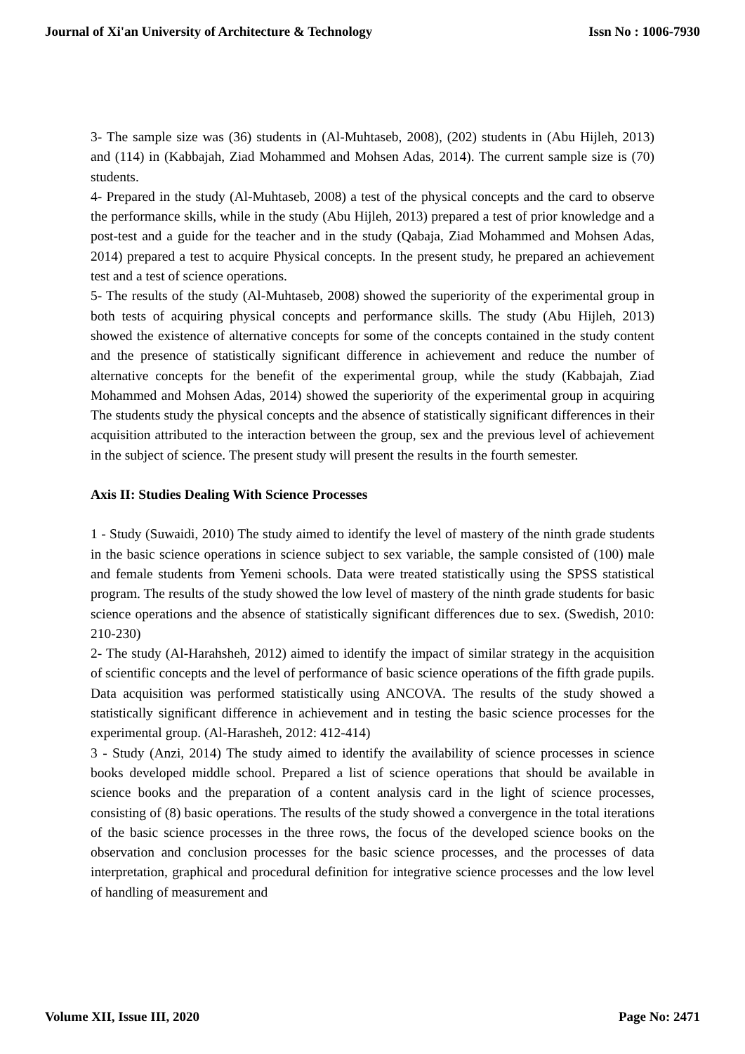Journal of Xi'an University of Architecture & Technology Issn No : 1006-7930
3- The sample size was (36) students in (Al-Muhtaseb, 2008), (202) students in (Abu Hijleh, 2013) and (114) in (Kabbajah, Ziad Mohammed and Mohsen Adas, 2014). The current sample size is (70) students.
4- Prepared in the study (Al-Muhtaseb, 2008) a test of the physical concepts and the card to observe the performance skills, while in the study (Abu Hijleh, 2013) prepared a test of prior knowledge and a post-test and a guide for the teacher and in the study (Qabaja, Ziad Mohammed and Mohsen Adas, 2014) prepared a test to acquire Physical concepts. In the present study, he prepared an achievement test and a test of science operations.
5- The results of the study (Al-Muhtaseb, 2008) showed the superiority of the experimental group in both tests of acquiring physical concepts and performance skills. The study (Abu Hijleh, 2013) showed the existence of alternative concepts for some of the concepts contained in the study content and the presence of statistically significant difference in achievement and reduce the number of alternative concepts for the benefit of the experimental group, while the study (Kabbajah, Ziad Mohammed and Mohsen Adas, 2014) showed the superiority of the experimental group in acquiring The students study the physical concepts and the absence of statistically significant differences in their acquisition attributed to the interaction between the group, sex and the previous level of achievement in the subject of science. The present study will present the results in the fourth semester.
Axis II: Studies Dealing With Science Processes
1 - Study (Suwaidi, 2010) The study aimed to identify the level of mastery of the ninth grade students in the basic science operations in science subject to sex variable, the sample consisted of (100) male and female students from Yemeni schools. Data were treated statistically using the SPSS statistical program. The results of the study showed the low level of mastery of the ninth grade students for basic science operations and the absence of statistically significant differences due to sex. (Swedish, 2010: 210-230)
2- The study (Al-Harahsheh, 2012) aimed to identify the impact of similar strategy in the acquisition of scientific concepts and the level of performance of basic science operations of the fifth grade pupils. Data acquisition was performed statistically using ANCOVA. The results of the study showed a statistically significant difference in achievement and in testing the basic science processes for the experimental group. (Al-Harasheh, 2012: 412-414)
3 - Study (Anzi, 2014) The study aimed to identify the availability of science processes in science books developed middle school. Prepared a list of science operations that should be available in science books and the preparation of a content analysis card in the light of science processes, consisting of (8) basic operations. The results of the study showed a convergence in the total iterations of the basic science processes in the three rows, the focus of the developed science books on the observation and conclusion processes for the basic science processes, and the processes of data interpretation, graphical and procedural definition for integrative science processes and the low level of handling of measurement and
Volume XII, Issue III, 2020 Page No: 2471